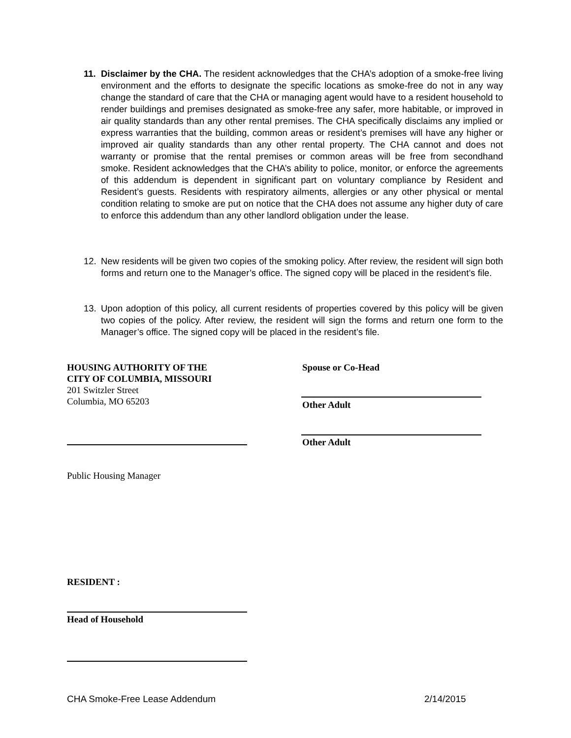11. Disclaimer by the CHA. The resident acknowledges that the CHA’s adoption of a smoke-free living environment and the efforts to designate the specific locations as smoke-free do not in any way change the standard of care that the CHA or managing agent would have to a resident household to render buildings and premises designated as smoke-free any safer, more habitable, or improved in air quality standards than any other rental premises. The CHA specifically disclaims any implied or express warranties that the building, common areas or resident’s premises will have any higher or improved air quality standards than any other rental property. The CHA cannot and does not warranty or promise that the rental premises or common areas will be free from secondhand smoke. Resident acknowledges that the CHA’s ability to police, monitor, or enforce the agreements of this addendum is dependent in significant part on voluntary compliance by Resident and Resident’s guests. Residents with respiratory ailments, allergies or any other physical or mental condition relating to smoke are put on notice that the CHA does not assume any higher duty of care to enforce this addendum than any other landlord obligation under the lease.
12. New residents will be given two copies of the smoking policy. After review, the resident will sign both forms and return one to the Manager’s office. The signed copy will be placed in the resident’s file.
13. Upon adoption of this policy, all current residents of properties covered by this policy will be given two copies of the policy. After review, the resident will sign the forms and return one form to the Manager’s office. The signed copy will be placed in the resident’s file.
HOUSING AUTHORITY OF THE
CITY OF COLUMBIA, MISSOURI
201 Switzler Street
Columbia, MO 65203
Spouse or Co-Head
Other Adult
Other Adult
Public Housing Manager
RESIDENT :
Head of Household
CHA Smoke-Free Lease Addendum 2/14/2015